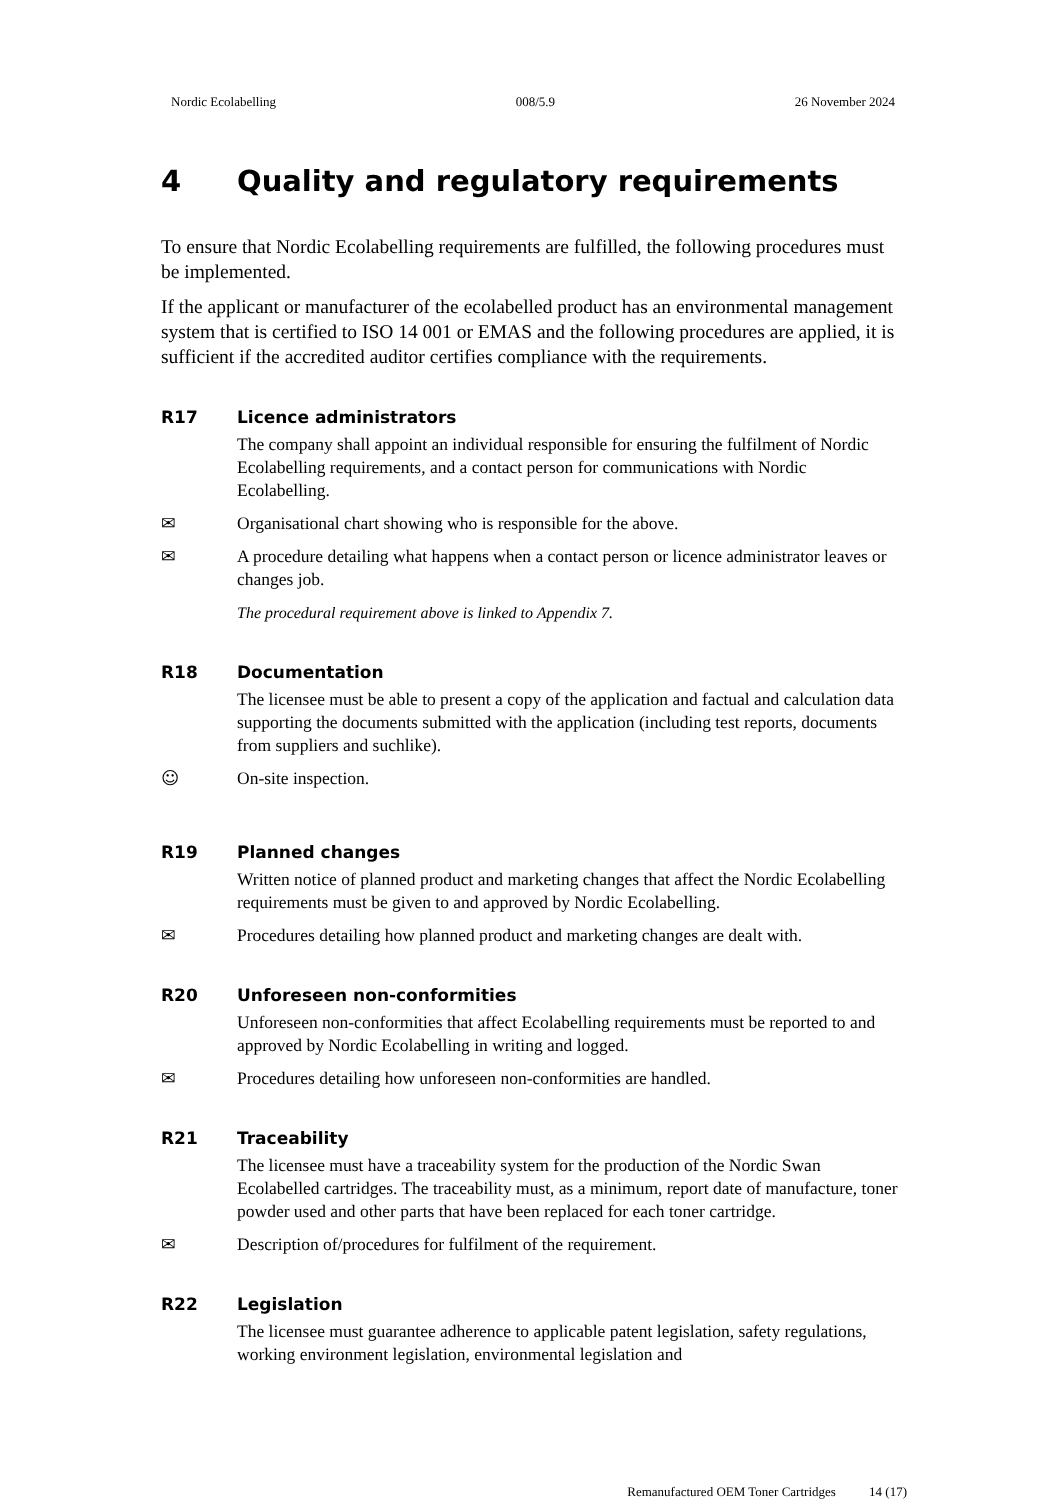Nordic Ecolabelling 008/5.9 26 November 2024
4 Quality and regulatory requirements
To ensure that Nordic Ecolabelling requirements are fulfilled, the following procedures must be implemented.
If the applicant or manufacturer of the ecolabelled product has an environmental management system that is certified to ISO 14 001 or EMAS and the following procedures are applied, it is sufficient if the accredited auditor certifies compliance with the requirements.
R17 Licence administrators
The company shall appoint an individual responsible for ensuring the fulfilment of Nordic Ecolabelling requirements, and a contact person for communications with Nordic Ecolabelling.
✉ Organisational chart showing who is responsible for the above.
✉ A procedure detailing what happens when a contact person or licence administrator leaves or changes job.
The procedural requirement above is linked to Appendix 7.
R18 Documentation
The licensee must be able to present a copy of the application and factual and calculation data supporting the documents submitted with the application (including test reports, documents from suppliers and suchlike).
☺ On-site inspection.
R19 Planned changes
Written notice of planned product and marketing changes that affect the Nordic Ecolabelling requirements must be given to and approved by Nordic Ecolabelling.
✉ Procedures detailing how planned product and marketing changes are dealt with.
R20 Unforeseen non-conformities
Unforeseen non-conformities that affect Ecolabelling requirements must be reported to and approved by Nordic Ecolabelling in writing and logged.
✉ Procedures detailing how unforeseen non-conformities are handled.
R21 Traceability
The licensee must have a traceability system for the production of the Nordic Swan Ecolabelled cartridges. The traceability must, as a minimum, report date of manufacture, toner powder used and other parts that have been replaced for each toner cartridge.
✉ Description of/procedures for fulfilment of the requirement.
R22 Legislation
The licensee must guarantee adherence to applicable patent legislation, safety regulations, working environment legislation, environmental legislation and
Remanufactured OEM Toner Cartridges 14 (17)